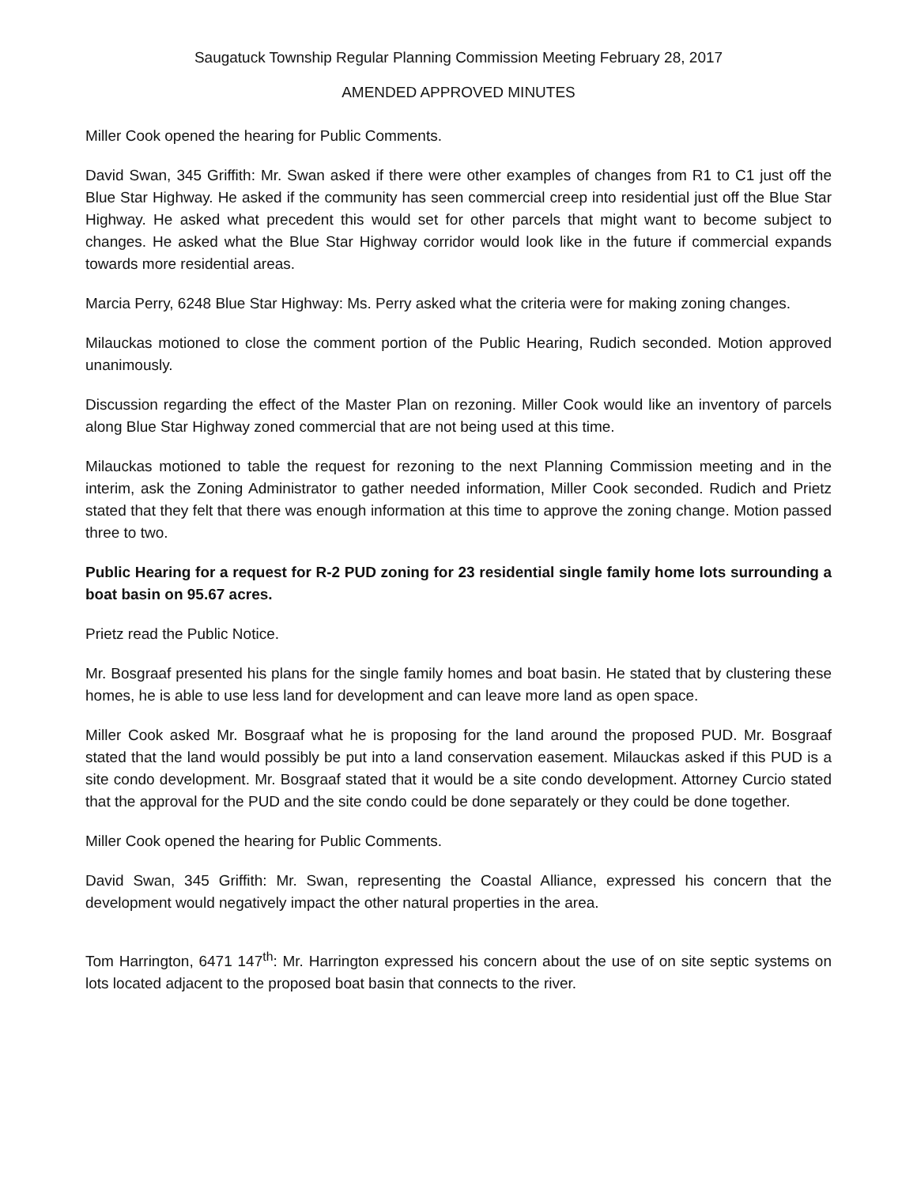Saugatuck Township Regular Planning Commission Meeting February 28, 2017
AMENDED APPROVED MINUTES
Miller Cook opened the hearing for Public Comments.
David Swan, 345 Griffith: Mr. Swan asked if there were other examples of changes from R1 to C1 just off the Blue Star Highway. He asked if the community has seen commercial creep into residential just off the Blue Star Highway. He asked what precedent this would set for other parcels that might want to become subject to changes. He asked what the Blue Star Highway corridor would look like in the future if commercial expands towards more residential areas.
Marcia Perry, 6248 Blue Star Highway: Ms. Perry asked what the criteria were for making zoning changes.
Milauckas motioned to close the comment portion of the Public Hearing, Rudich seconded. Motion approved unanimously.
Discussion regarding the effect of the Master Plan on rezoning. Miller Cook would like an inventory of parcels along Blue Star Highway zoned commercial that are not being used at this time.
Milauckas motioned to table the request for rezoning to the next Planning Commission meeting and in the interim, ask the Zoning Administrator to gather needed information, Miller Cook seconded. Rudich and Prietz stated that they felt that there was enough information at this time to approve the zoning change. Motion passed three to two.
Public Hearing for a request for R-2 PUD zoning for 23 residential single family home lots surrounding a boat basin on 95.67 acres.
Prietz read the Public Notice.
Mr. Bosgraaf presented his plans for the single family homes and boat basin. He stated that by clustering these homes, he is able to use less land for development and can leave more land as open space.
Miller Cook asked Mr. Bosgraaf what he is proposing for the land around the proposed PUD. Mr. Bosgraaf stated that the land would possibly be put into a land conservation easement. Milauckas asked if this PUD is a site condo development. Mr. Bosgraaf stated that it would be a site condo development. Attorney Curcio stated that the approval for the PUD and the site condo could be done separately or they could be done together.
Miller Cook opened the hearing for Public Comments.
David Swan, 345 Griffith: Mr. Swan, representing the Coastal Alliance, expressed his concern that the development would negatively impact the other natural properties in the area.
Tom Harrington, 6471 147<sup>th</sup>: Mr. Harrington expressed his concern about the use of on site septic systems on lots located adjacent to the proposed boat basin that connects to the river.